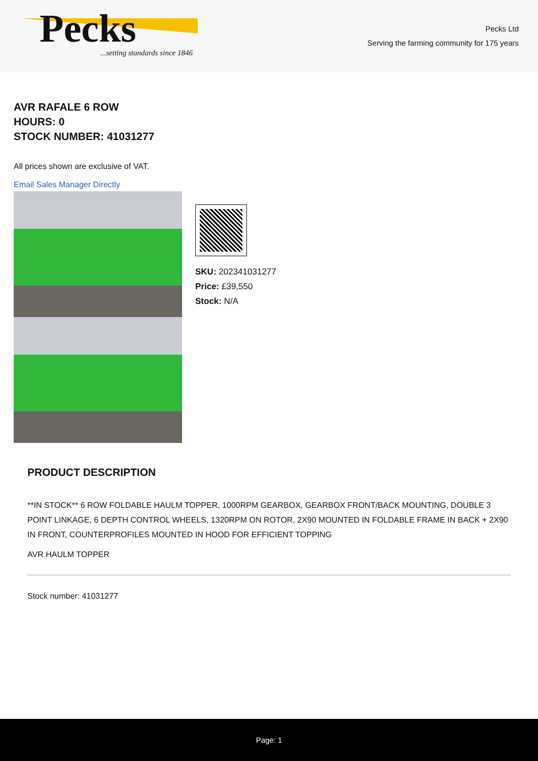Pecks
...setting standards since 1846
Pecks Ltd
Serving the farming community for 175 years
AVR RAFALE 6 ROW
HOURS: 0
STOCK NUMBER: 41031277
All prices shown are exclusive of VAT.
Email Sales Manager Directly
SKU: 202341031277
Price: £39,550
Stock: N/A
PRODUCT DESCRIPTION
**IN STOCK** 6 ROW FOLDABLE HAULM TOPPER, 1000RPM GEARBOX, GEARBOX FRONT/BACK MOUNTING, DOUBLE 3 POINT LINKAGE, 6 DEPTH CONTROL WHEELS, 1320RPM ON ROTOR, 2X90 MOUNTED IN FOLDABLE FRAME IN BACK + 2X90 IN FRONT, COUNTERPROFILES MOUNTED IN HOOD FOR EFFICIENT TOPPING
AVR HAULM TOPPER
Stock number: 41031277
Page: 1